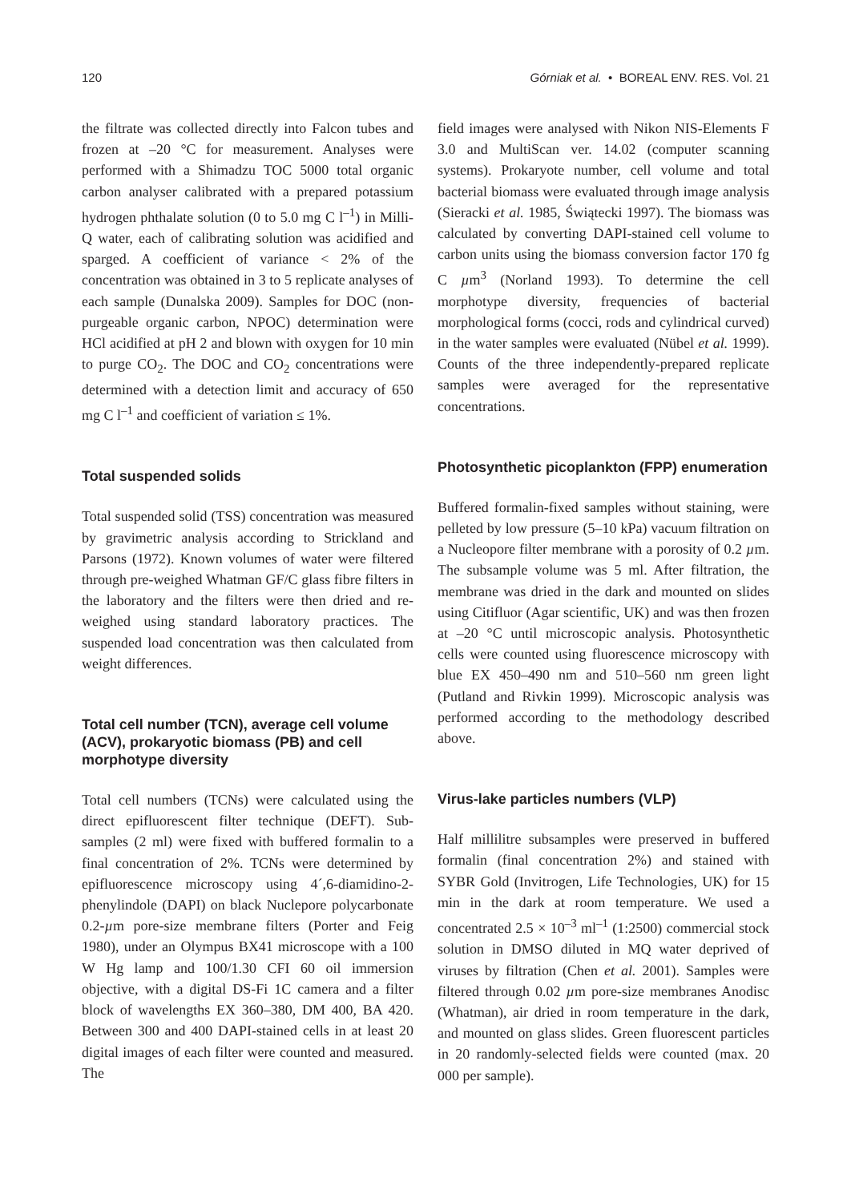120 Górniak et al. • BOREAL ENV. RES. Vol. 21
the filtrate was collected directly into Falcon tubes and frozen at –20 °C for measurement. Analyses were performed with a Shimadzu TOC 5000 total organic carbon analyser calibrated with a prepared potassium hydrogen phthalate solution (0 to 5.0 mg C l<sup>–1</sup>) in Milli-Q water, each of calibrating solution was acidified and sparged. A coefficient of variance < 2% of the concentration was obtained in 3 to 5 replicate analyses of each sample (Dunalska 2009). Samples for DOC (non-purgeable organic carbon, NPOC) determination were HCl acidified at pH 2 and blown with oxygen for 10 min to purge CO<sub>2</sub>. The DOC and CO<sub>2</sub> concentrations were determined with a detection limit and accuracy of 650 mg C l<sup>–1</sup> and coefficient of variation ≤ 1%.
Total suspended solids
Total suspended solid (TSS) concentration was measured by gravimetric analysis according to Strickland and Parsons (1972). Known volumes of water were filtered through pre-weighed Whatman GF/C glass fibre filters in the laboratory and the filters were then dried and re-weighed using standard laboratory practices. The suspended load concentration was then calculated from weight differences.
Total cell number (TCN), average cell volume (ACV), prokaryotic biomass (PB) and cell morphotype diversity
Total cell numbers (TCNs) were calculated using the direct epifluorescent filter technique (DEFT). Sub-samples (2 ml) were fixed with buffered formalin to a final concentration of 2%. TCNs were determined by epifluorescence microscopy using 4´,6-diamidino-2-phenylindole (DAPI) on black Nuclepore polycarbonate 0.2-µm pore-size membrane filters (Porter and Feig 1980), under an Olympus BX41 microscope with a 100 W Hg lamp and 100/1.30 CFI 60 oil immersion objective, with a digital DS-Fi 1C camera and a filter block of wavelengths EX 360–380, DM 400, BA 420. Between 300 and 400 DAPI-stained cells in at least 20 digital images of each filter were counted and measured. The
field images were analysed with Nikon NIS-Elements F 3.0 and MultiScan ver. 14.02 (computer scanning systems). Prokaryote number, cell volume and total bacterial biomass were evaluated through image analysis (Sieracki et al. 1985, Świątecki 1997). The biomass was calculated by converting DAPI-stained cell volume to carbon units using the biomass conversion factor 170 fg C µm<sup>3</sup> (Norland 1993). To determine the cell morphotype diversity, frequencies of bacterial morphological forms (cocci, rods and cylindrical curved) in the water samples were evaluated (Nübel et al. 1999). Counts of the three independently-prepared replicate samples were averaged for the representative concentrations.
Photosynthetic picoplankton (FPP) enumeration
Buffered formalin-fixed samples without staining, were pelleted by low pressure (5–10 kPa) vacuum filtration on a Nucleopore filter membrane with a porosity of 0.2 µm. The subsample volume was 5 ml. After filtration, the membrane was dried in the dark and mounted on slides using Citifluor (Agar scientific, UK) and was then frozen at –20 °C until microscopic analysis. Photosynthetic cells were counted using fluorescence microscopy with blue EX 450–490 nm and 510–560 nm green light (Putland and Rivkin 1999). Microscopic analysis was performed according to the methodology described above.
Virus-lake particles numbers (VLP)
Half millilitre subsamples were preserved in buffered formalin (final concentration 2%) and stained with SYBR Gold (Invitrogen, Life Technologies, UK) for 15 min in the dark at room temperature. We used a concentrated 2.5 × 10<sup>–3</sup> ml<sup>–1</sup> (1:2500) commercial stock solution in DMSO diluted in MQ water deprived of viruses by filtration (Chen et al. 2001). Samples were filtered through 0.02 µm pore-size membranes Anodisc (Whatman), air dried in room temperature in the dark, and mounted on glass slides. Green fluorescent particles in 20 randomly-selected fields were counted (max. 20 000 per sample).